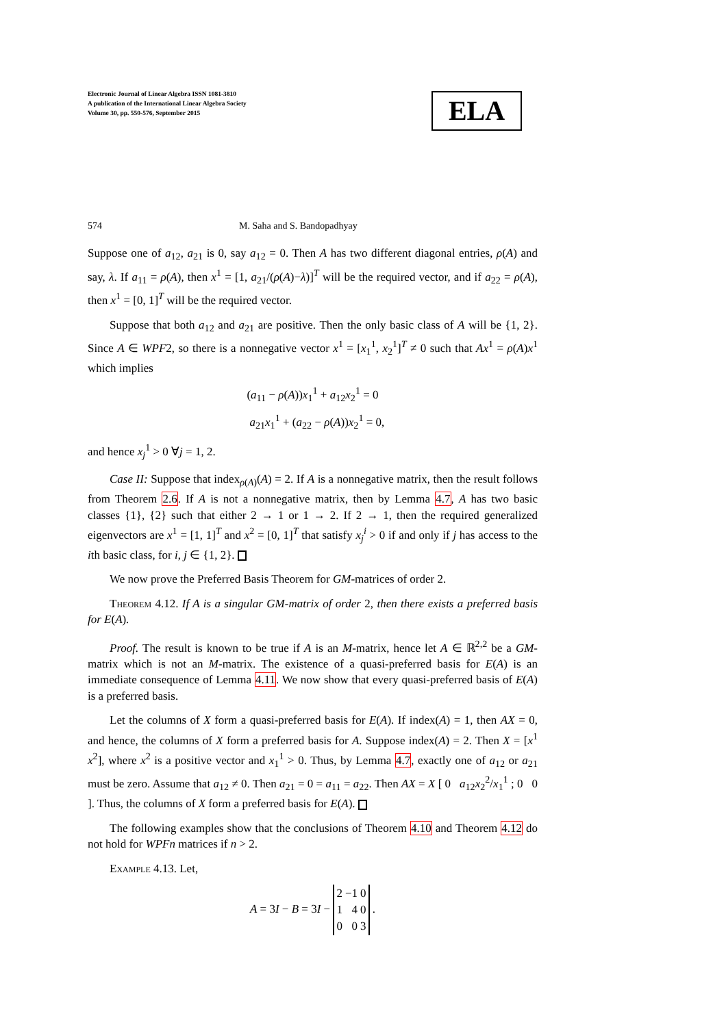Electronic Journal of Linear Algebra ISSN 1081-3810
A publication of the International Linear Algebra Society
Volume 30, pp. 550-576, September 2015
ELA
574 M. Saha and S. Bandopadhyay
Suppose one of a<sub>12</sub>, a<sub>21</sub> is 0, say a<sub>12</sub> = 0. Then A has two different diagonal entries, ρ(A) and say, λ. If a<sub>11</sub> = ρ(A), then x<sup>1</sup> = [1, a<sub>21</sub>/(ρ(A)−λ)]<sup>T</sup> will be the required vector, and if a<sub>22</sub> = ρ(A), then x<sup>1</sup> = [0, 1]<sup>T</sup> will be the required vector.
Suppose that both a<sub>12</sub> and a<sub>21</sub> are positive. Then the only basic class of A will be {1, 2}. Since A ∈ WPF2, so there is a nonnegative vector x<sup>1</sup> = [x<sub>1</sub><sup>1</sup>, x<sub>2</sub><sup>1</sup>]<sup>T</sup> ≠ 0 such that Ax<sup>1</sup> = ρ(A)x<sup>1</sup> which implies
(a<sub>11</sub> − ρ(A))x<sub>1</sub><sup>1</sup> + a<sub>12</sub>x<sub>2</sub><sup>1</sup> = 0
a<sub>21</sub>x<sub>1</sub><sup>1</sup> + (a<sub>22</sub> − ρ(A))x<sub>2</sub><sup>1</sup> = 0,
and hence x<sub>j</sub><sup>1</sup> > 0 ∀j = 1, 2.
Case II: Suppose that index<sub>ρ(A)</sub>(A) = 2. If A is a nonnegative matrix, then the result follows from Theorem 2.6. If A is not a nonnegative matrix, then by Lemma 4.7, A has two basic classes {1}, {2} such that either 2 → 1 or 1 → 2. If 2 → 1, then the required generalized eigenvectors are x<sup>1</sup> = [1, 1]<sup>T</sup> and x<sup>2</sup> = [0, 1]<sup>T</sup> that satisfy x<sub>j</sub><sup>i</sup> > 0 if and only if j has access to the ith basic class, for i, j ∈ {1, 2}.
We now prove the Preferred Basis Theorem for GM-matrices of order 2.
Theorem 4.12. If A is a singular GM-matrix of order 2, then there exists a preferred basis for E(A).
Proof. The result is known to be true if A is an M-matrix, hence let A ∈ ℝ<sup>2,2</sup> be a GM-matrix which is not an M-matrix. The existence of a quasi-preferred basis for E(A) is an immediate consequence of Lemma 4.11. We now show that every quasi-preferred basis of E(A) is a preferred basis.
Let the columns of X form a quasi-preferred basis for E(A). If index(A) = 1, then AX = 0, and hence, the columns of X form a preferred basis for A. Suppose index(A) = 2. Then X = [x<sup>1</sup> x<sup>2</sup>], where x<sup>2</sup> is a positive vector and x<sub>1</sub><sup>1</sup> > 0. Thus, by Lemma 4.7, exactly one of a<sub>12</sub> or a<sub>21</sub> must be zero. Assume that a<sub>12</sub> ≠ 0. Then a<sub>21</sub> = 0 = a<sub>11</sub> = a<sub>22</sub>. Then AX = X [ 0 a<sub>12</sub>x<sub>2</sub><sup>2</sup>/x<sub>1</sub><sup>1</sup> ; 0 0 ]. Thus, the columns of X form a preferred basis for E(A).
The following examples show that the conclusions of Theorem 4.10 and Theorem 4.12 do not hold for WPFn matrices if n > 2.
Example 4.13. Let,
A = 3I − B = 3I −
| 2 | −1 | 0 |
| 1 | 4 | 0 |
| 0 | 0 | 3 |
.